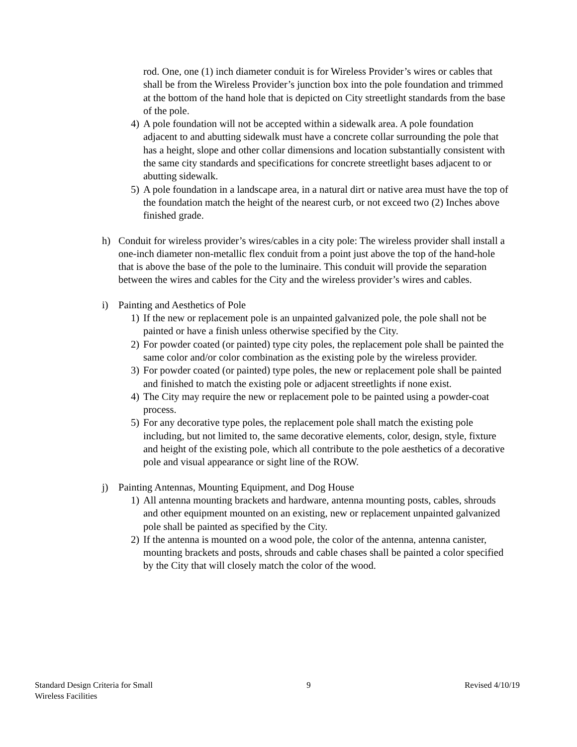rod. One, one (1) inch diameter conduit is for Wireless Provider’s wires or cables that shall be from the Wireless Provider’s junction box into the pole foundation and trimmed at the bottom of the hand hole that is depicted on City streetlight standards from the base of the pole.
4) A pole foundation will not be accepted within a sidewalk area. A pole foundation adjacent to and abutting sidewalk must have a concrete collar surrounding the pole that has a height, slope and other collar dimensions and location substantially consistent with the same city standards and specifications for concrete streetlight bases adjacent to or abutting sidewalk.
5) A pole foundation in a landscape area, in a natural dirt or native area must have the top of the foundation match the height of the nearest curb, or not exceed two (2) Inches above finished grade.
h) Conduit for wireless provider’s wires/cables in a city pole: The wireless provider shall install a one-inch diameter non-metallic flex conduit from a point just above the top of the hand-hole that is above the base of the pole to the luminaire. This conduit will provide the separation between the wires and cables for the City and the wireless provider’s wires and cables.
i) Painting and Aesthetics of Pole
1) If the new or replacement pole is an unpainted galvanized pole, the pole shall not be painted or have a finish unless otherwise specified by the City.
2) For powder coated (or painted) type city poles, the replacement pole shall be painted the same color and/or color combination as the existing pole by the wireless provider.
3) For powder coated (or painted) type poles, the new or replacement pole shall be painted and finished to match the existing pole or adjacent streetlights if none exist.
4) The City may require the new or replacement pole to be painted using a powder-coat process.
5) For any decorative type poles, the replacement pole shall match the existing pole including, but not limited to, the same decorative elements, color, design, style, fixture and height of the existing pole, which all contribute to the pole aesthetics of a decorative pole and visual appearance or sight line of the ROW.
j) Painting Antennas, Mounting Equipment, and Dog House
1) All antenna mounting brackets and hardware, antenna mounting posts, cables, shrouds and other equipment mounted on an existing, new or replacement unpainted galvanized pole shall be painted as specified by the City.
2) If the antenna is mounted on a wood pole, the color of the antenna, antenna canister, mounting brackets and posts, shrouds and cable chases shall be painted a color specified by the City that will closely match the color of the wood.
Standard Design Criteria for Small
Wireless Facilities 9 Revised 4/10/19